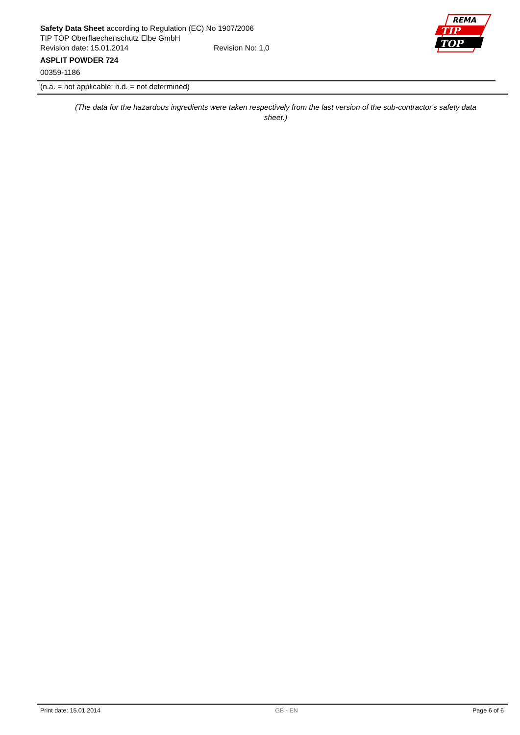Safety Data Sheet according to Regulation (EC) No 1907/2006
TIP TOP Oberflaechenschutz Elbe GmbH
Revision date: 15.01.2014 Revision No: 1,0
ASPLIT POWDER 724
00359-1186
REMA
TIP
TOP
(n.a. = not applicable; n.d. = not determined)
(The data for the hazardous ingredients were taken respectively from the last version of the sub-contractor's safety data sheet.)
Print date: 15.01.2014 GB - EN Page 6 of 6